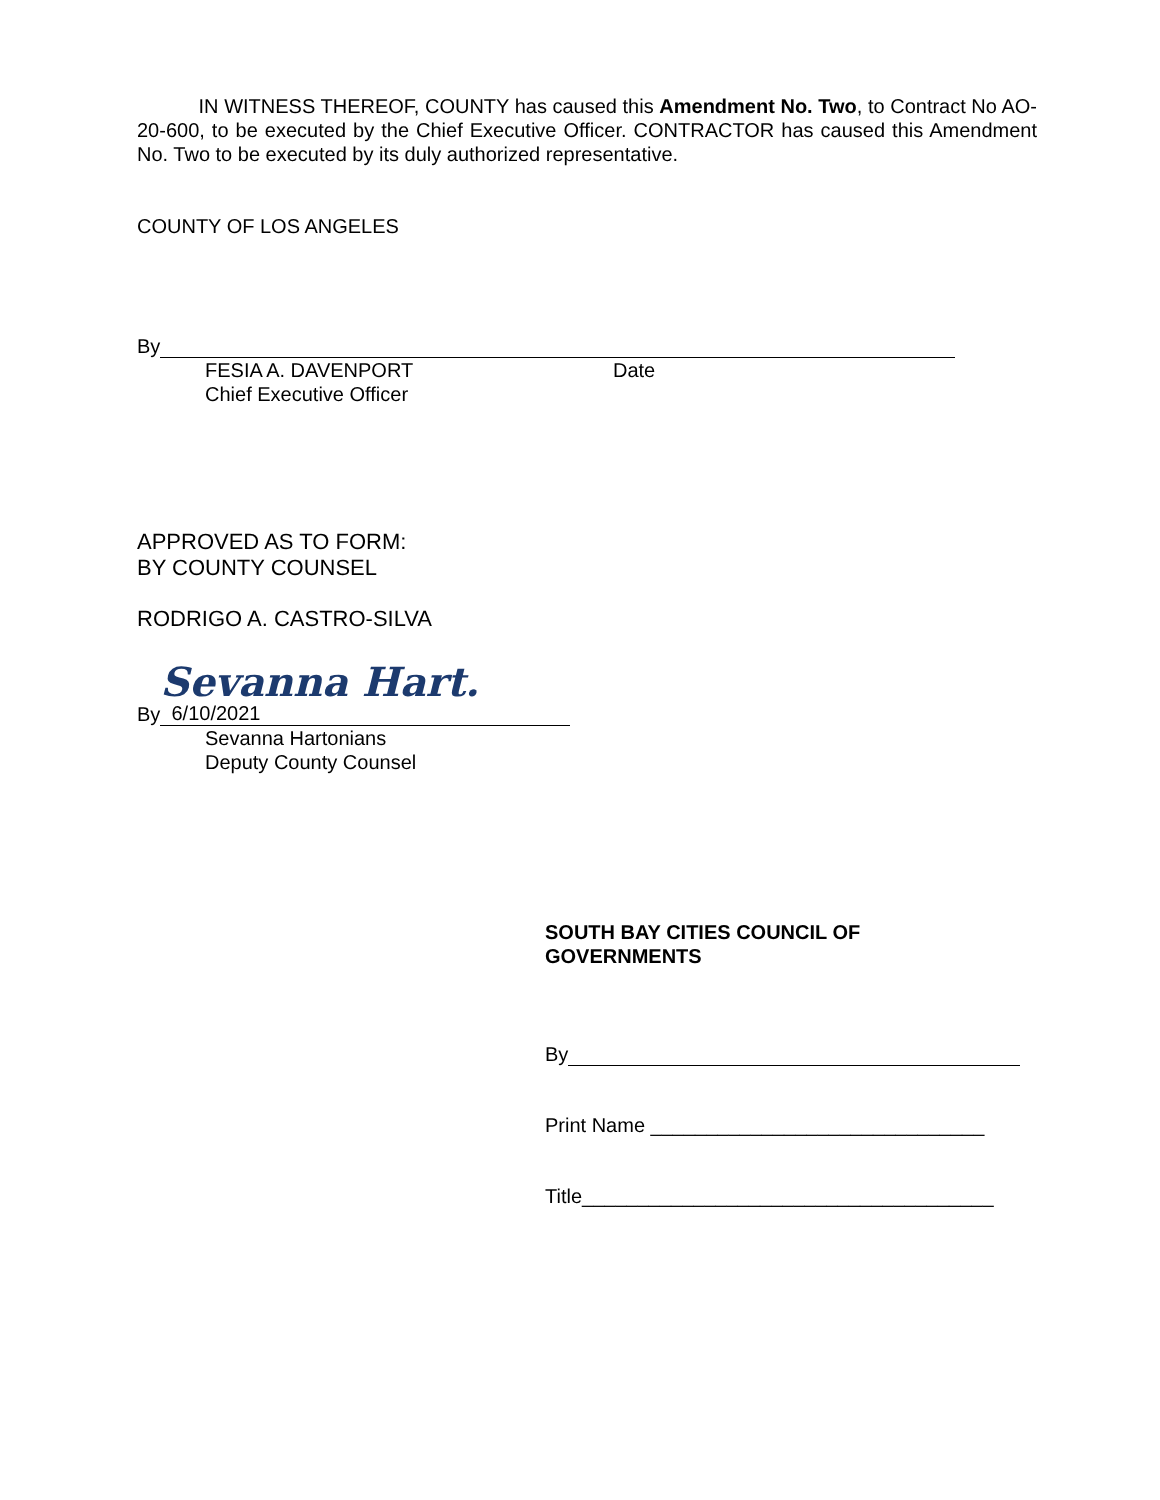IN WITNESS THEREOF, COUNTY has caused this Amendment No. Two, to Contract No AO-20-600, to be executed by the Chief Executive Officer. CONTRACTOR has caused this Amendment No. Two to be executed by its duly authorized representative.
COUNTY OF LOS ANGELES
By
FESIA A. DAVENPORT Date
Chief Executive Officer
APPROVED AS TO FORM:
BY COUNTY COUNSEL
RODRIGO A. CASTRO-SILVA
By Sevanna Hart. 6/10/2021
Sevanna Hartonians
Deputy County Counsel
SOUTH BAY CITIES COUNCIL OF
GOVERNMENTS
By
Print Name ______________________________
Title_____________________________________